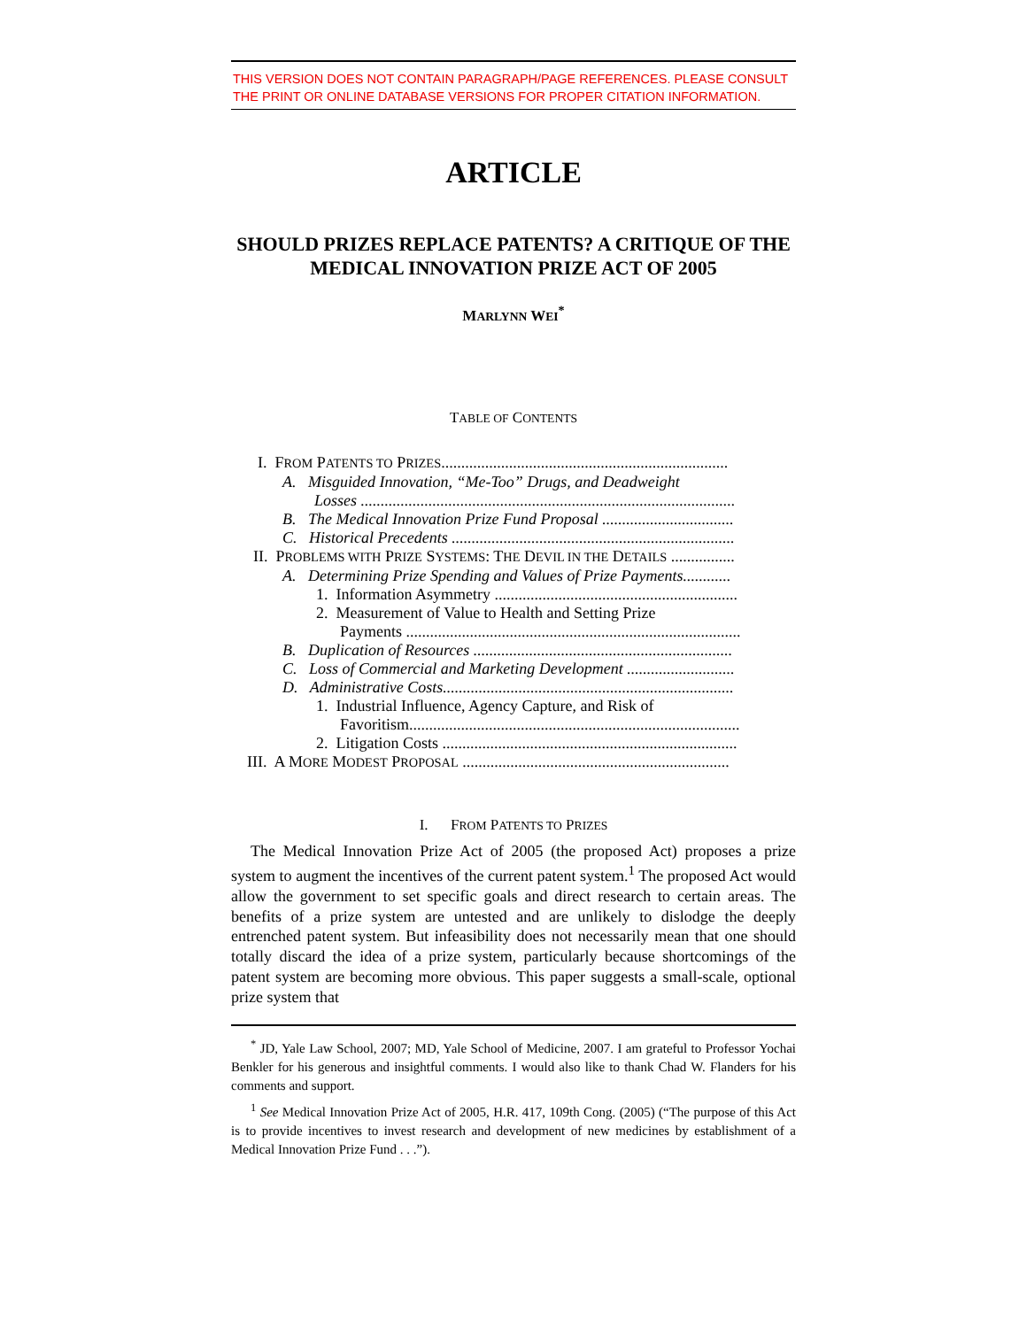THIS VERSION DOES NOT CONTAIN PARAGRAPH/PAGE REFERENCES. PLEASE CONSULT THE PRINT OR ONLINE DATABASE VERSIONS FOR PROPER CITATION INFORMATION.
ARTICLE
SHOULD PRIZES REPLACE PATENTS? A CRITIQUE OF THE MEDICAL INNOVATION PRIZE ACT OF 2005
MARLYNN WEI<sup>*</sup>
TABLE OF CONTENTS
I. FROM PATENTS TO PRIZES........................................................................
A. Misguided Innovation, “Me-Too” Drugs, and Deadweight
Losses ..............................................................................................
B. The Medical Innovation Prize Fund Proposal .................................
C. Historical Precedents .......................................................................
II. PROBLEMS WITH PRIZE SYSTEMS: THE DEVIL IN THE DETAILS ................
A. Determining Prize Spending and Values of Prize Payments............
1. Information Asymmetry .............................................................
2. Measurement of Value to Health and Setting Prize
Payments ....................................................................................
B. Duplication of Resources .................................................................
C. Loss of Commercial and Marketing Development ...........................
D. Administrative Costs.........................................................................
1. Industrial Influence, Agency Capture, and Risk of
Favoritism...................................................................................
2. Litigation Costs ..........................................................................
III. A MORE MODEST PROPOSAL ...................................................................
I. FROM PATENTS TO PRIZES
The Medical Innovation Prize Act of 2005 (the proposed Act) proposes a prize system to augment the incentives of the current patent system.<sup>1</sup> The proposed Act would allow the government to set specific goals and direct research to certain areas. The benefits of a prize system are untested and are unlikely to dislodge the deeply entrenched patent system. But infeasibility does not necessarily mean that one should totally discard the idea of a prize system, particularly because shortcomings of the patent system are becoming more obvious. This paper suggests a small-scale, optional prize system that
<sup>*</sup> JD, Yale Law School, 2007; MD, Yale School of Medicine, 2007. I am grateful to Professor Yochai Benkler for his generous and insightful comments. I would also like to thank Chad W. Flanders for his comments and support.
<sup>1</sup> See Medical Innovation Prize Act of 2005, H.R. 417, 109th Cong. (2005) (“The purpose of this Act is to provide incentives to invest research and development of new medicines by establishment of a Medical Innovation Prize Fund . . .”).